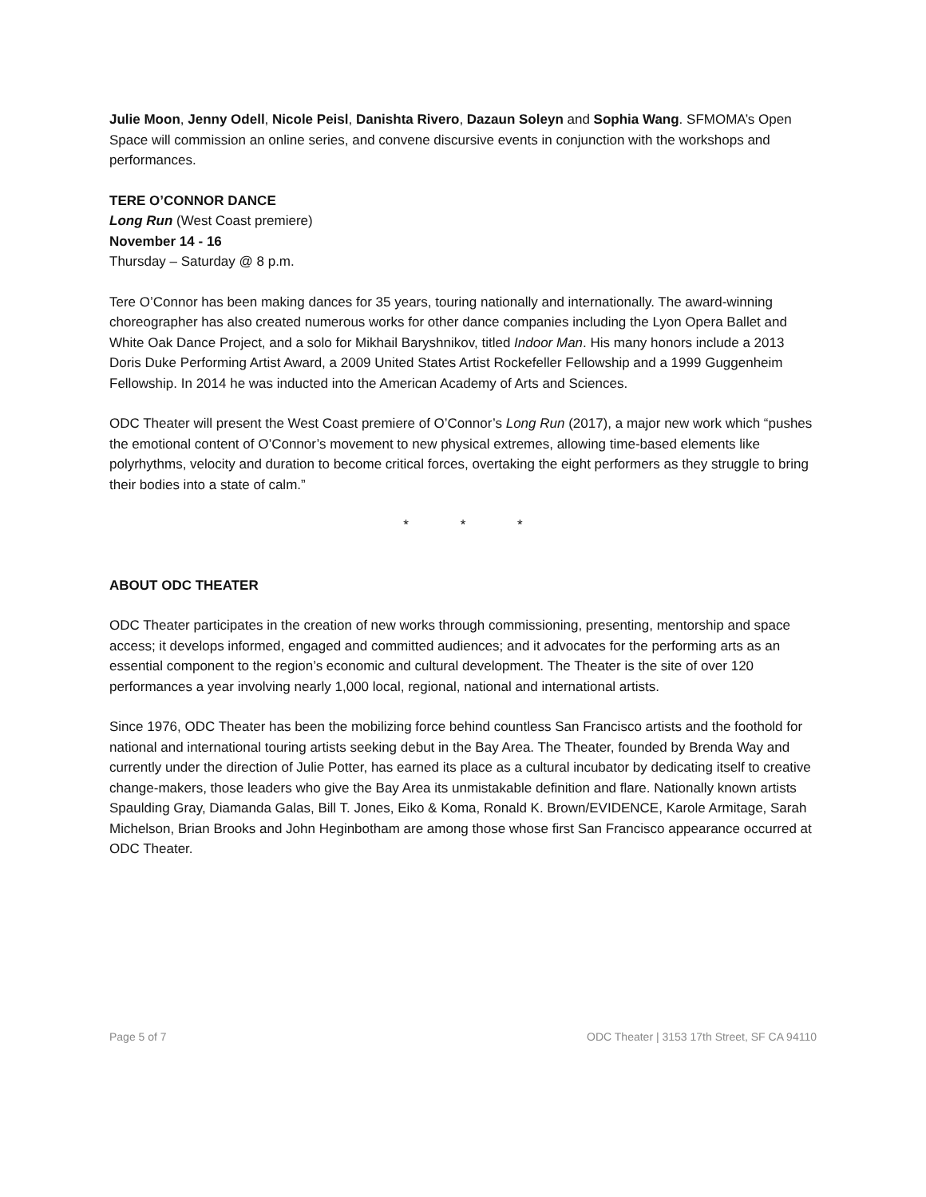Julie Moon, Jenny Odell, Nicole Peisl, Danishta Rivero, Dazaun Soleyn and Sophia Wang. SFMOMA’s Open Space will commission an online series, and convene discursive events in conjunction with the workshops and performances.
TERE O’CONNOR DANCE
Long Run (West Coast premiere)
November 14 - 16
Thursday – Saturday @ 8 p.m.
Tere O’Connor has been making dances for 35 years, touring nationally and internationally. The award-winning choreographer has also created numerous works for other dance companies including the Lyon Opera Ballet and White Oak Dance Project, and a solo for Mikhail Baryshnikov, titled Indoor Man. His many honors include a 2013 Doris Duke Performing Artist Award, a 2009 United States Artist Rockefeller Fellowship and a 1999 Guggenheim Fellowship. In 2014 he was inducted into the American Academy of Arts and Sciences.
ODC Theater will present the West Coast premiere of O’Connor’s Long Run (2017), a major new work which “pushes the emotional content of O’Connor’s movement to new physical extremes, allowing time-based elements like polyrhythms, velocity and duration to become critical forces, overtaking the eight performers as they struggle to bring their bodies into a state of calm.”
* * *
ABOUT ODC THEATER
ODC Theater participates in the creation of new works through commissioning, presenting, mentorship and space access; it develops informed, engaged and committed audiences; and it advocates for the performing arts as an essential component to the region’s economic and cultural development. The Theater is the site of over 120 performances a year involving nearly 1,000 local, regional, national and international artists.
Since 1976, ODC Theater has been the mobilizing force behind countless San Francisco artists and the foothold for national and international touring artists seeking debut in the Bay Area. The Theater, founded by Brenda Way and currently under the direction of Julie Potter, has earned its place as a cultural incubator by dedicating itself to creative change-makers, those leaders who give the Bay Area its unmistakable definition and flare. Nationally known artists Spaulding Gray, Diamanda Galas, Bill T. Jones, Eiko & Koma, Ronald K. Brown/EVIDENCE, Karole Armitage, Sarah Michelson, Brian Brooks and John Heginbotham are among those whose first San Francisco appearance occurred at ODC Theater.
Page 5 of 7 ODC Theater | 3153 17th Street, SF CA 94110